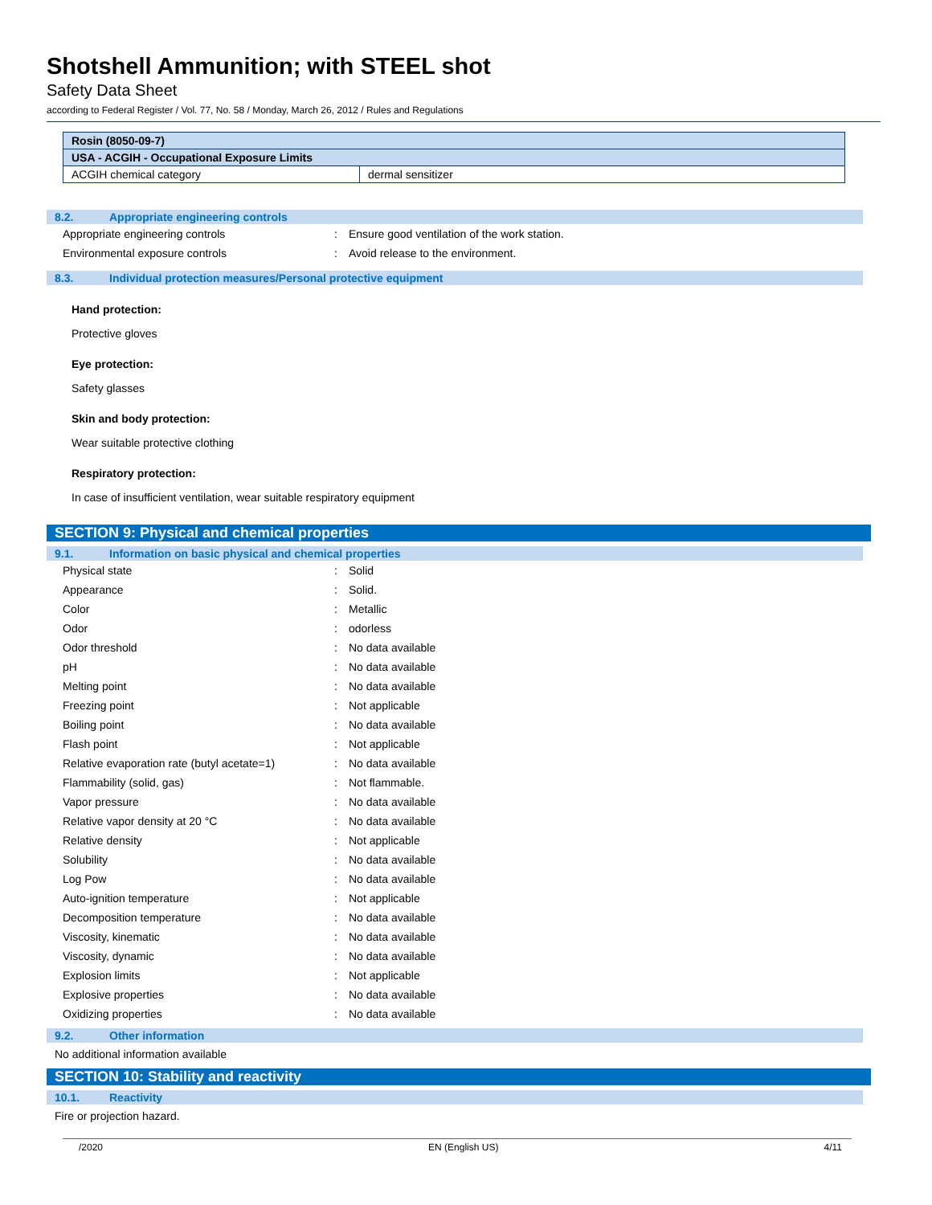Shotshell Ammunition; with STEEL shot
Safety Data Sheet
according to Federal Register / Vol. 77, No. 58 / Monday, March 26, 2012 / Rules and Regulations
| Rosin (8050-09-7) | |
| USA - ACGIH - Occupational Exposure Limits | |
| ACGIH chemical category | dermal sensitizer |
8.2. Appropriate engineering controls
Appropriate engineering controls :
Ensure good ventilation of the work station.
Environmental exposure controls :
Avoid release to the environment.
8.3. Individual protection measures/Personal protective equipment
Hand protection:
Protective gloves
Eye protection:
Safety glasses
Skin and body protection:
Wear suitable protective clothing
Respiratory protection:
In case of insufficient ventilation, wear suitable respiratory equipment
SECTION 9: Physical and chemical properties
9.1. Information on basic physical and chemical properties
Physical state : Solid
Appearance : Solid.
Color : Metallic
Odor : odorless
Odor threshold : No data available
pH : No data available
Melting point : No data available
Freezing point : Not applicable
Boiling point : No data available
Flash point : Not applicable
Relative evaporation rate (butyl acetate=1)
: No data available
Flammability (solid, gas) : Not flammable.
Vapor pressure : No data available
Relative vapor density at 20 °C : No data available
Relative density : Not applicable
Solubility : No data available
Log Pow : No data available
Auto-ignition temperature : Not applicable
Decomposition temperature : No data available
Viscosity, kinematic : No data available
Viscosity, dynamic : No data available
Explosion limits : Not applicable
Explosive properties : No data available
Oxidizing properties : No data available
9.2. Other information
No additional information available
SECTION 10: Stability and reactivity
10.1. Reactivity
Fire or projection hazard.
/2020 EN (English US) 4/11